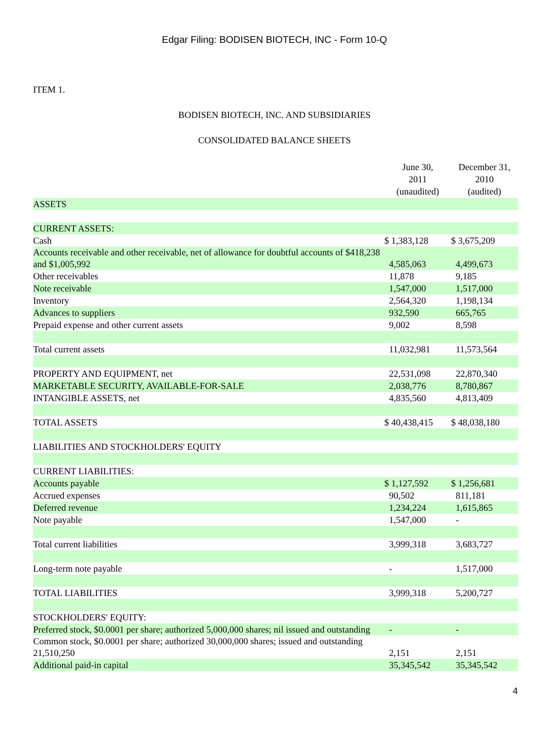Edgar Filing: BODISEN BIOTECH, INC - Form 10-Q
ITEM 1.
BODISEN BIOTECH, INC. AND SUBSIDIARIES
CONSOLIDATED BALANCE SHEETS
| | June 30, 2011 (unaudited) | December 31, 2010 (audited) |
| --- | --- | --- |
| ASSETS | | |
| CURRENT ASSETS: | | |
| Cash | $ 1,383,128 | $ 3,675,209 |
| Accounts receivable and other receivable, net of allowance for doubtful accounts of $418,238 and $1,005,992 | 4,585,063 | 4,499,673 |
| Other receivables | 11,878 | 9,185 |
| Note receivable | 1,547,000 | 1,517,000 |
| Inventory | 2,564,320 | 1,198,134 |
| Advances to suppliers | 932,590 | 665,765 |
| Prepaid expense and other current assets | 9,002 | 8,598 |
| Total current assets | 11,032,981 | 11,573,564 |
| PROPERTY AND EQUIPMENT, net | 22,531,098 | 22,870,340 |
| MARKETABLE SECURITY, AVAILABLE-FOR-SALE | 2,038,776 | 8,780,867 |
| INTANGIBLE ASSETS, net | 4,835,560 | 4,813,409 |
| TOTAL ASSETS | $ 40,438,415 | $ 48,038,180 |
| LIABILITIES AND STOCKHOLDERS' EQUITY | | |
| CURRENT LIABILITIES: | | |
| Accounts payable | $ 1,127,592 | $ 1,256,681 |
| Accrued expenses | 90,502 | 811,181 |
| Deferred revenue | 1,234,224 | 1,615,865 |
| Note payable | 1,547,000 | - |
| Total current liabilities | 3,999,318 | 3,683,727 |
| Long-term note payable | - | 1,517,000 |
| TOTAL LIABILITIES | 3,999,318 | 5,200,727 |
| STOCKHOLDERS' EQUITY: | | |
| Preferred stock, $0.0001 per share; authorized 5,000,000 shares; nil issued and outstanding | - | - |
| Common stock, $0.0001 per share; authorized 30,000,000 shares; issued and outstanding 21,510,250 | 2,151 | 2,151 |
| Additional paid-in capital | 35,345,542 | 35,345,542 |
4